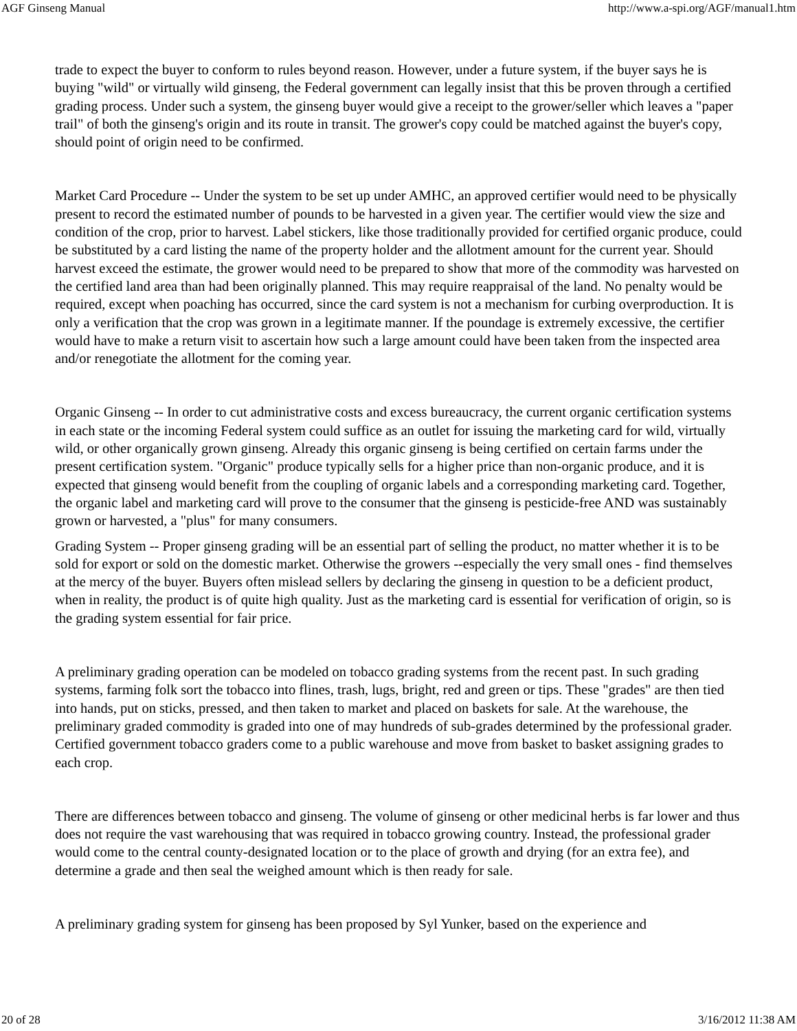AGF Ginseng Manual http://www.a-spi.org/AGF/manual1.htm
trade to expect the buyer to conform to rules beyond reason. However, under a future system, if the buyer says he is buying "wild" or virtually wild ginseng, the Federal government can legally insist that this be proven through a certified grading process. Under such a system, the ginseng buyer would give a receipt to the grower/seller which leaves a "paper trail" of both the ginseng's origin and its route in transit. The grower's copy could be matched against the buyer's copy, should point of origin need to be confirmed.
Market Card Procedure -- Under the system to be set up under AMHC, an approved certifier would need to be physically present to record the estimated number of pounds to be harvested in a given year. The certifier would view the size and condition of the crop, prior to harvest. Label stickers, like those traditionally provided for certified organic produce, could be substituted by a card listing the name of the property holder and the allotment amount for the current year. Should harvest exceed the estimate, the grower would need to be prepared to show that more of the commodity was harvested on the certified land area than had been originally planned. This may require reappraisal of the land. No penalty would be required, except when poaching has occurred, since the card system is not a mechanism for curbing overproduction. It is only a verification that the crop was grown in a legitimate manner. If the poundage is extremely excessive, the certifier would have to make a return visit to ascertain how such a large amount could have been taken from the inspected area and/or renegotiate the allotment for the coming year.
Organic Ginseng -- In order to cut administrative costs and excess bureaucracy, the current organic certification systems in each state or the incoming Federal system could suffice as an outlet for issuing the marketing card for wild, virtually wild, or other organically grown ginseng. Already this organic ginseng is being certified on certain farms under the present certification system. "Organic" produce typically sells for a higher price than non-organic produce, and it is expected that ginseng would benefit from the coupling of organic labels and a corresponding marketing card. Together, the organic label and marketing card will prove to the consumer that the ginseng is pesticide-free AND was sustainably grown or harvested, a "plus" for many consumers.
Grading System -- Proper ginseng grading will be an essential part of selling the product, no matter whether it is to be sold for export or sold on the domestic market. Otherwise the growers --especially the very small ones - find themselves at the mercy of the buyer. Buyers often mislead sellers by declaring the ginseng in question to be a deficient product, when in reality, the product is of quite high quality. Just as the marketing card is essential for verification of origin, so is the grading system essential for fair price.
A preliminary grading operation can be modeled on tobacco grading systems from the recent past. In such grading systems, farming folk sort the tobacco into flines, trash, lugs, bright, red and green or tips. These "grades" are then tied into hands, put on sticks, pressed, and then taken to market and placed on baskets for sale. At the warehouse, the preliminary graded commodity is graded into one of may hundreds of sub-grades determined by the professional grader. Certified government tobacco graders come to a public warehouse and move from basket to basket assigning grades to each crop.
There are differences between tobacco and ginseng. The volume of ginseng or other medicinal herbs is far lower and thus does not require the vast warehousing that was required in tobacco growing country. Instead, the professional grader would come to the central county-designated location or to the place of growth and drying (for an extra fee), and determine a grade and then seal the weighed amount which is then ready for sale.
A preliminary grading system for ginseng has been proposed by Syl Yunker, based on the experience and
20 of 28 3/16/2012 11:38 AM